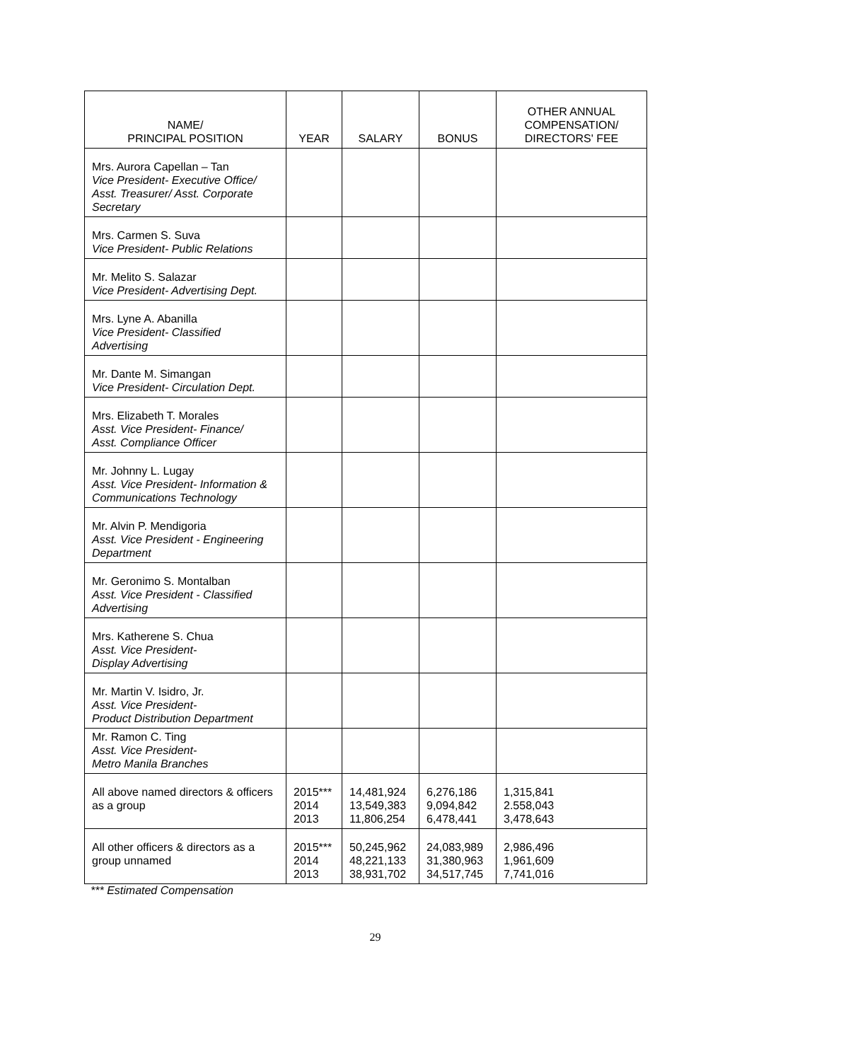| NAME/ PRINCIPAL POSITION | YEAR | SALARY | BONUS | OTHER ANNUAL COMPENSATION/ DIRECTORS' FEE |
| --- | --- | --- | --- | --- |
| Mrs. Aurora Capellan – Tan Vice President- Executive Office/ Asst. Treasurer/ Asst. Corporate Secretary | | | | |
| Mrs. Carmen S. Suva Vice President- Public Relations | | | | |
| Mr. Melito S. Salazar Vice President- Advertising Dept. | | | | |
| Mrs. Lyne A. Abanilla Vice President- Classified Advertising | | | | |
| Mr. Dante M. Simangan Vice President- Circulation Dept. | | | | |
| Mrs. Elizabeth T. Morales Asst. Vice President- Finance/ Asst. Compliance Officer | | | | |
| Mr. Johnny L. Lugay Asst. Vice President- Information & Communications Technology | | | | |
| Mr. Alvin P. Mendigoria Asst. Vice President - Engineering Department | | | | |
| Mr. Geronimo S. Montalban Asst. Vice President - Classified Advertising | | | | |
| Mrs. Katherene S. Chua Asst. Vice President- Display Advertising | | | | |
| Mr. Martin V. Isidro, Jr. Asst. Vice President- Product Distribution Department | | | | |
| Mr. Ramon C. Ting Asst. Vice President- Metro Manila Branches | | | | |
| All above named directors & officers as a group | 2015*** 2014 2013 | 14,481,924 13,549,383 11,806,254 | 6,276,186 9,094,842 6,478,441 | 1,315,841 2.558,043 3,478,643 |
| All other officers & directors as a group unnamed | 2015*** 2014 2013 | 50,245,962 48,221,133 38,931,702 | 24,083,989 31,380,963 34,517,745 | 2,986,496 1,961,609 7,741,016 |
*** Estimated Compensation
29